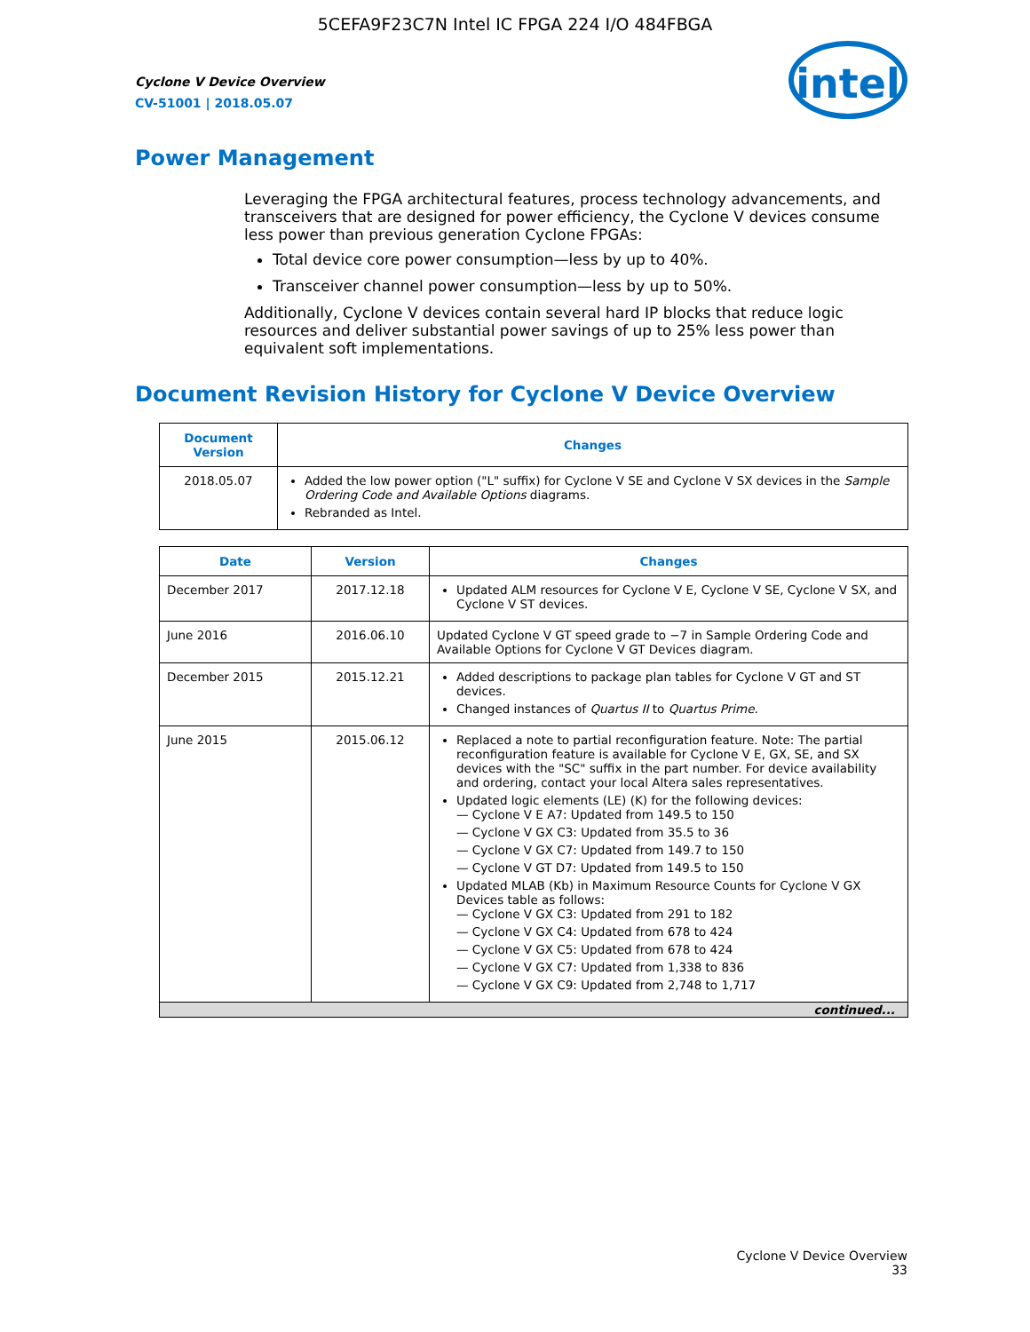5CEFA9F23C7N Intel IC FPGA 224 I/O 484FBGA
Cyclone V Device Overview
CV-51001 | 2018.05.07
intel
Power Management
Leveraging the FPGA architectural features, process technology advancements, and transceivers that are designed for power efficiency, the Cyclone V devices consume less power than previous generation Cyclone FPGAs:
Total device core power consumption—less by up to 40%.
Transceiver channel power consumption—less by up to 50%.
Additionally, Cyclone V devices contain several hard IP blocks that reduce logic resources and deliver substantial power savings of up to 25% less power than equivalent soft implementations.
Document Revision History for Cyclone V Device Overview
| Document Version | Changes |
| --- | --- |
| 2018.05.07 | Added the low power option ("L" suffix) for Cyclone V SE and Cyclone V SX devices in the Sample Ordering Code and Available Options diagrams. Rebranded as Intel. |
| Date | Version | Changes |
| --- | --- | --- |
| December 2017 | 2017.12.18 | Updated ALM resources for Cyclone V E, Cyclone V SE, Cyclone V SX, and Cyclone V ST devices. |
| June 2016 | 2016.06.10 | Updated Cyclone V GT speed grade to −7 in Sample Ordering Code and Available Options for Cyclone V GT Devices diagram. |
| December 2015 | 2015.12.21 | Added descriptions to package plan tables for Cyclone V GT and ST devices. Changed instances of Quartus II to Quartus Prime . |
| June 2015 | 2015.06.12 | Replaced a note to partial reconfiguration feature. Note: The partial reconfiguration feature is available for Cyclone V E, GX, SE, and SX devices with the "SC" suffix in the part number. For device availability and ordering, contact your local Altera sales representatives. Updated logic elements (LE) (K) for the following devices: — Cyclone V E A7: Updated from 149.5 to 150 — Cyclone V GX C3: Updated from 35.5 to 36 — Cyclone V GX C7: Updated from 149.7 to 150 — Cyclone V GT D7: Updated from 149.5 to 150 Updated MLAB (Kb) in Maximum Resource Counts for Cyclone V GX Devices table as follows: — Cyclone V GX C3: Updated from 291 to 182 — Cyclone V GX C4: Updated from 678 to 424 — Cyclone V GX C5: Updated from 678 to 424 — Cyclone V GX C7: Updated from 1,338 to 836 — Cyclone V GX C9: Updated from 2,748 to 1,717 |
| continued... | | |
Cyclone V Device Overview
33